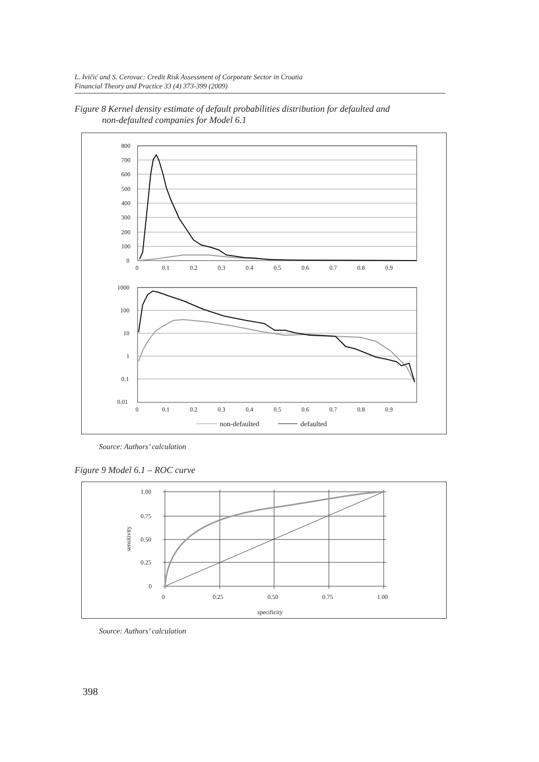L. Ivičić and S. Cerovac: Credit Risk Assessment of Corporate Sector in Croatia
Financial Theory and Practice 33 (4) 373-399 (2009)
Figure 8 Kernel density estimate of default probabilities distribution for defaulted and
non-defaulted companies for Model 6.1
800
700
600
500
400
300
200
100
0
0
0.1
0.2
0.3
0.4
0.5
0.6
0.7
0.8
0.9
1000
100
10
1
0.1
0.01
0
0.1
0.2
0.3
0.4
0.5
0.6
0.7
0.8
0.9
non-defaulted
defaulted
Source: Authors’ calculation
Figure 9 Model 6.1 – ROC curve
1.00
0.75
0.50
0.25
0
0
0.25
0.50
0.75
1.00
sensitivity
specificity
Source: Authors’ calculation
398